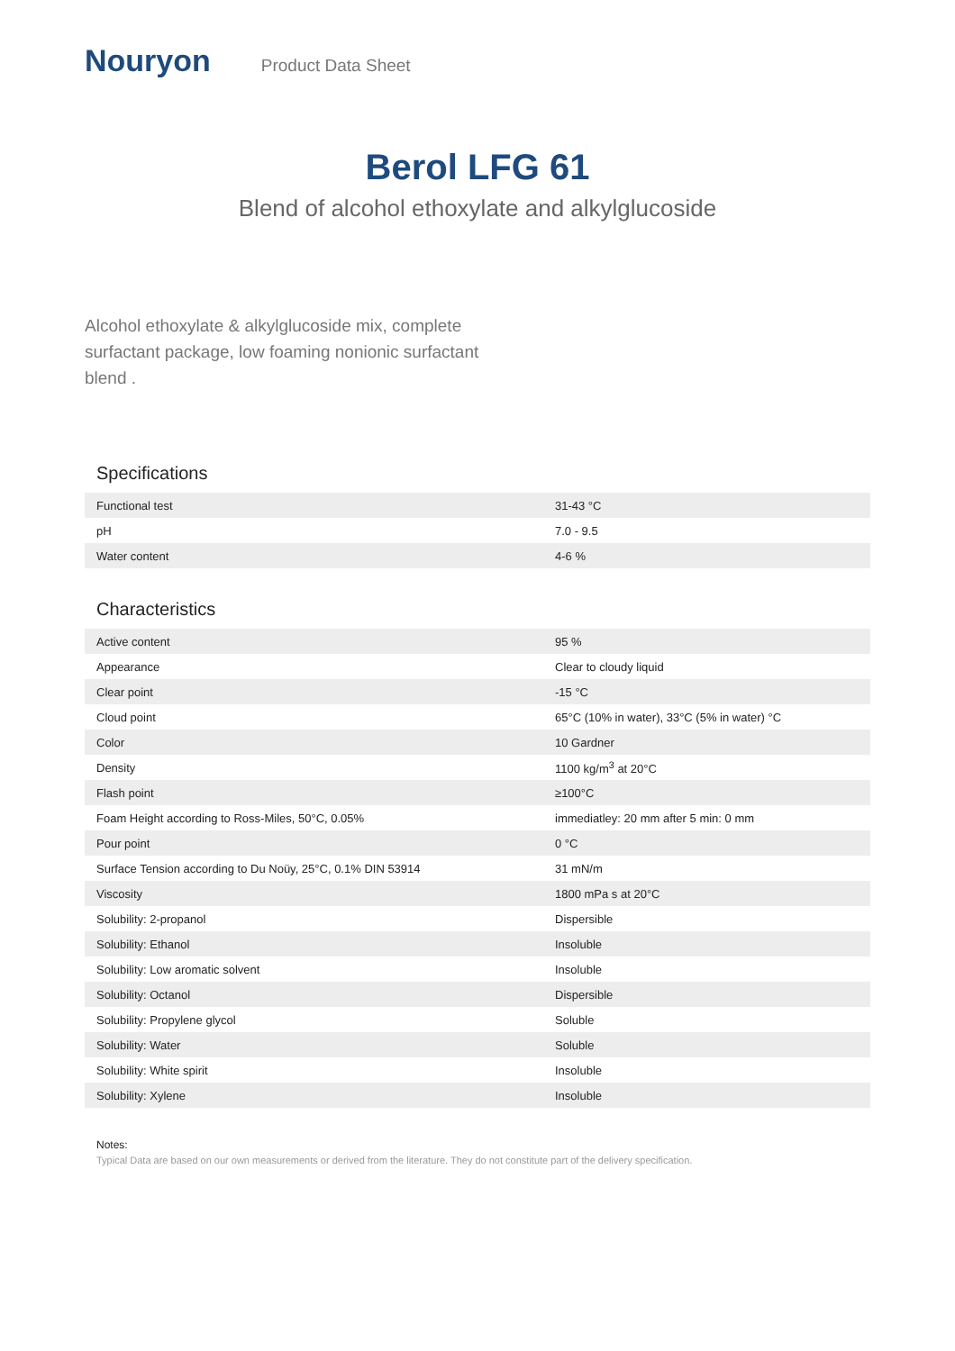Nouryon
Product Data Sheet
Berol LFG 61
Blend of alcohol ethoxylate and alkylglucoside
Alcohol ethoxylate & alkylglucoside mix, complete surfactant package, low foaming nonionic surfactant blend .
Specifications
| Functional test | 31-43 °C |
| pH | 7.0 - 9.5 |
| Water content | 4-6 % |
Characteristics
| Active content | 95 % |
| Appearance | Clear to cloudy liquid |
| Clear point | -15 °C |
| Cloud point | 65°C (10% in water), 33°C (5% in water) °C |
| Color | 10 Gardner |
| Density | 1100 kg/m<sup>3</sup> at 20°C |
| Flash point | ≥100°C |
| Foam Height according to Ross-Miles, 50°C, 0.05% | immediatley: 20 mm after 5 min: 0 mm |
| Pour point | 0 °C |
| Surface Tension according to Du Noüy, 25°C, 0.1% DIN 53914 | 31 mN/m |
| Viscosity | 1800 mPa s at 20°C |
| Solubility: 2-propanol | Dispersible |
| Solubility: Ethanol | Insoluble |
| Solubility: Low aromatic solvent | Insoluble |
| Solubility: Octanol | Dispersible |
| Solubility: Propylene glycol | Soluble |
| Solubility: Water | Soluble |
| Solubility: White spirit | Insoluble |
| Solubility: Xylene | Insoluble |
Notes:
Typical Data are based on our own measurements or derived from the literature. They do not constitute part of the delivery specification.